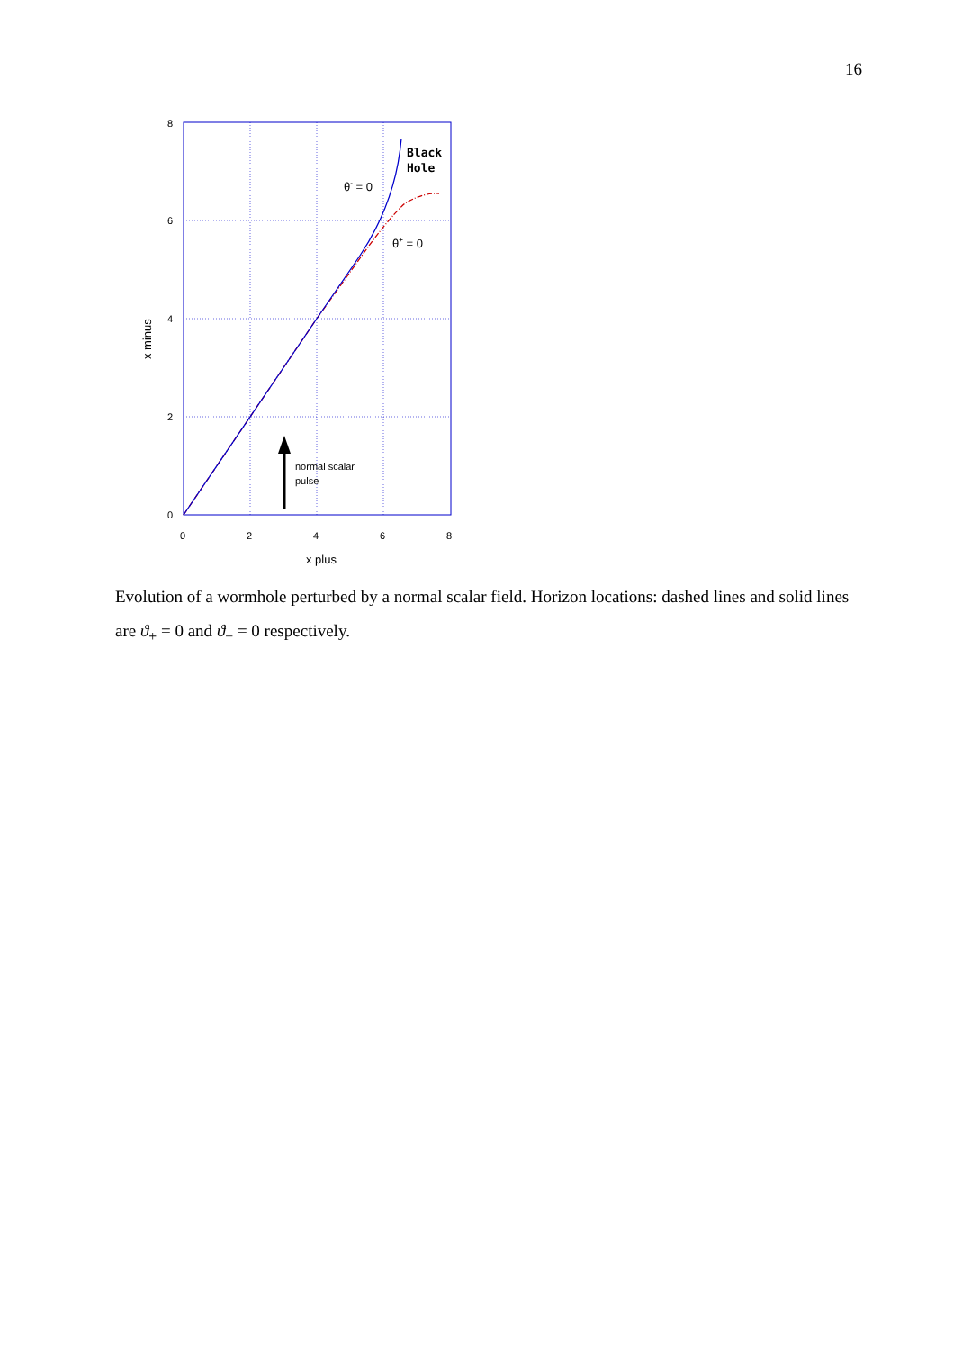16
8
6
4
2
0
0
2
4
6
8
x plus
x minus
normal scalar
pulse
Black
Hole
θ- = 0
θ+ = 0
Evolution of a wormhole perturbed by a normal scalar field. Horizon locations: dashed lines and solid lines are ϑ<sub>+</sub> = 0 and ϑ<sub>−</sub> = 0 respectively.